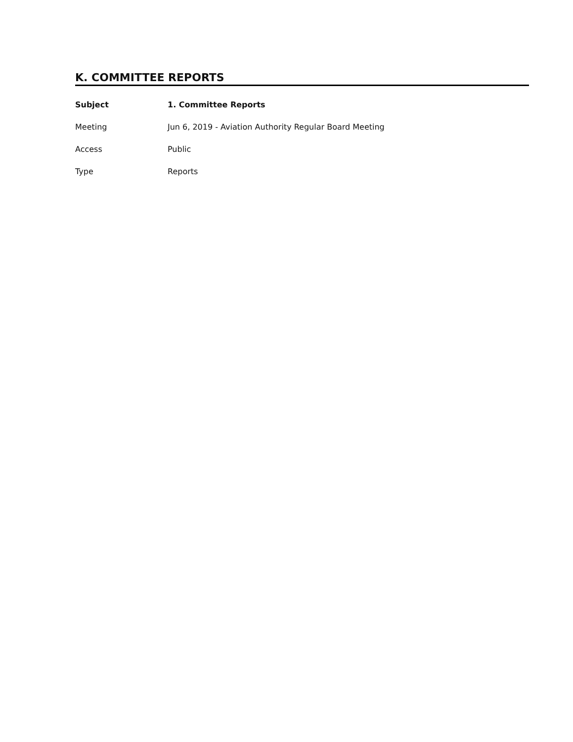K. COMMITTEE REPORTS
Subject 1. Committee Reports
Meeting Jun 6, 2019 - Aviation Authority Regular Board Meeting
Access Public
Type Reports